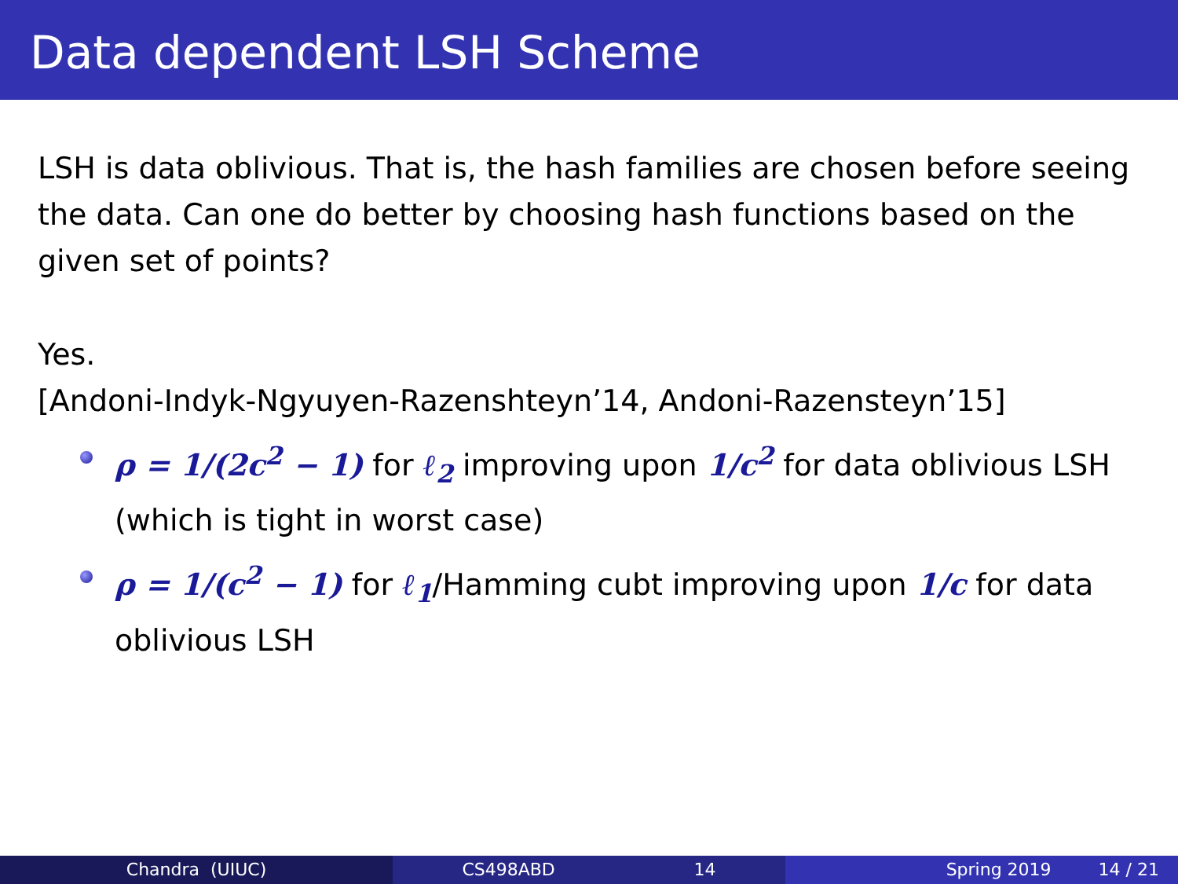Data dependent LSH Scheme
LSH is data oblivious. That is, the hash families are chosen before seeing the data. Can one do better by choosing hash functions based on the given set of points?
Yes.
[Andoni-Indyk-Ngyuyen-Razenshteyn’14, Andoni-Razensteyn’15]
ρ = 1/(2c<sup>2</sup> − 1) for ℓ<sub>2</sub> improving upon 1/c<sup>2</sup> for data oblivious LSH (which is tight in worst case)
ρ = 1/(c<sup>2</sup> − 1) for ℓ<sub>1</sub>/Hamming cubt improving upon 1/c for data oblivious LSH
Chandra (UIUC) CS498ABD 14 Spring 2019 14 / 21